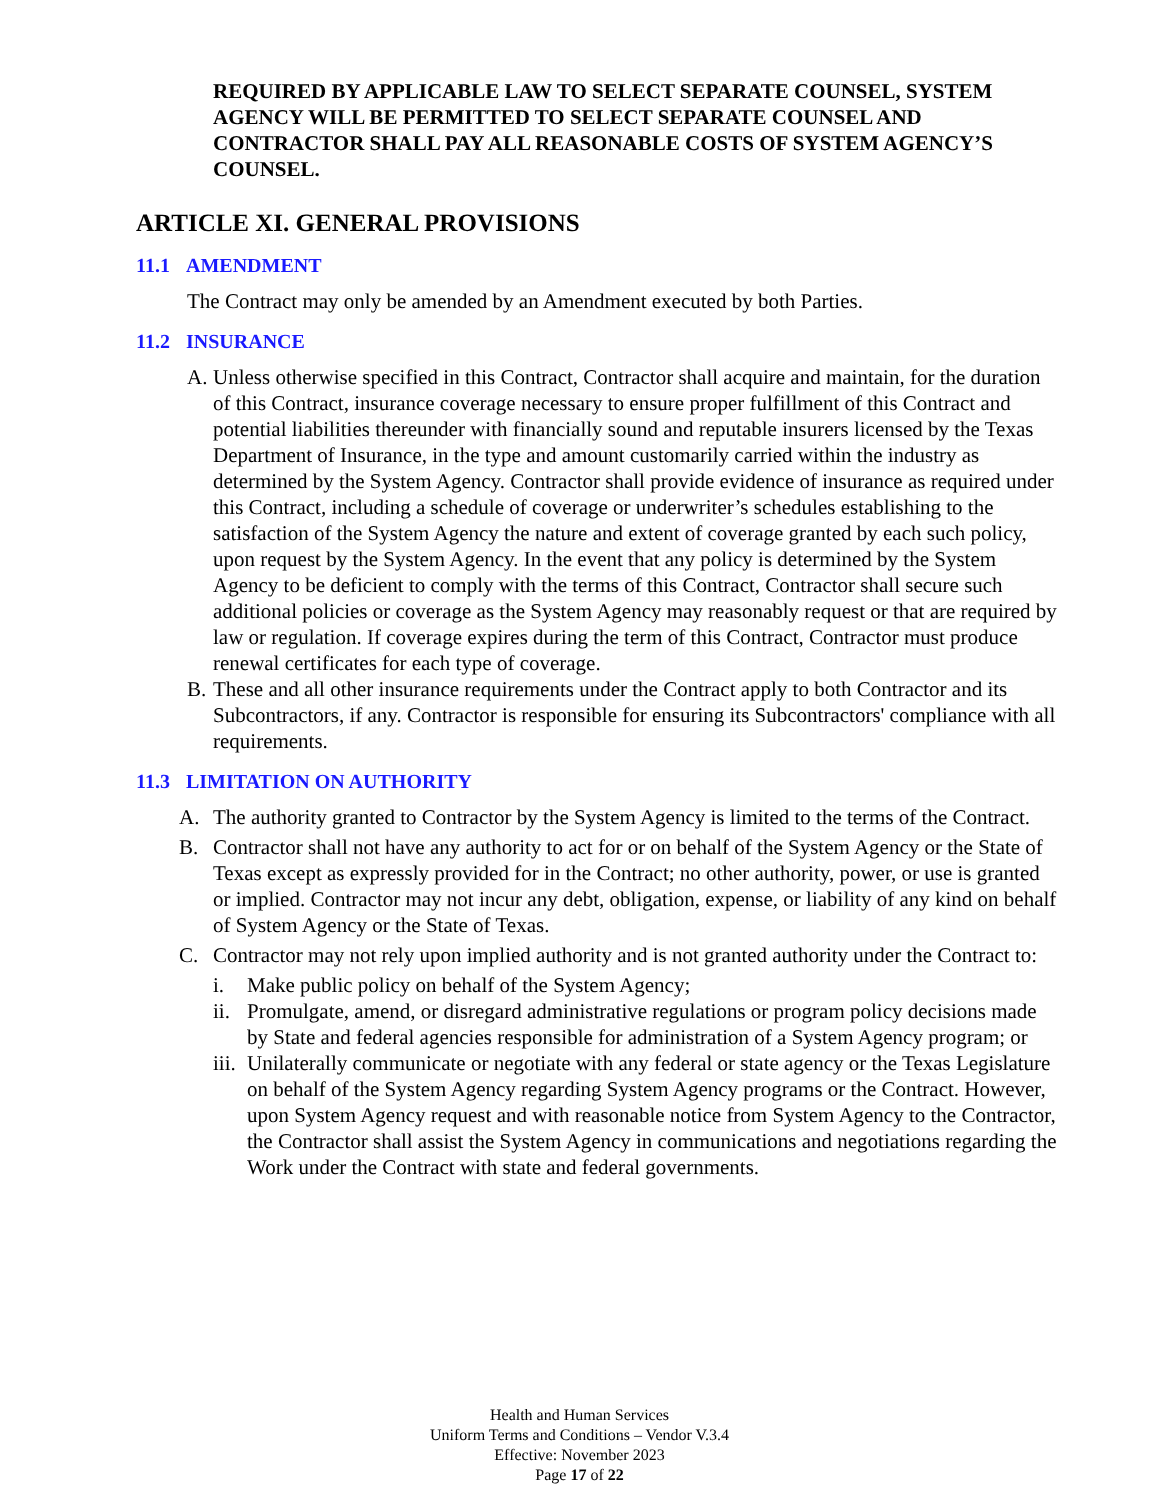REQUIRED BY APPLICABLE LAW TO SELECT SEPARATE COUNSEL, SYSTEM AGENCY WILL BE PERMITTED TO SELECT SEPARATE COUNSEL AND CONTRACTOR SHALL PAY ALL REASONABLE COSTS OF SYSTEM AGENCY’S COUNSEL.
ARTICLE XI. GENERAL PROVISIONS
11.1 AMENDMENT
The Contract may only be amended by an Amendment executed by both Parties.
11.2 INSURANCE
A. Unless otherwise specified in this Contract, Contractor shall acquire and maintain, for the duration of this Contract, insurance coverage necessary to ensure proper fulfillment of this Contract and potential liabilities thereunder with financially sound and reputable insurers licensed by the Texas Department of Insurance, in the type and amount customarily carried within the industry as determined by the System Agency. Contractor shall provide evidence of insurance as required under this Contract, including a schedule of coverage or underwriter’s schedules establishing to the satisfaction of the System Agency the nature and extent of coverage granted by each such policy, upon request by the System Agency. In the event that any policy is determined by the System Agency to be deficient to comply with the terms of this Contract, Contractor shall secure such additional policies or coverage as the System Agency may reasonably request or that are required by law or regulation. If coverage expires during the term of this Contract, Contractor must produce renewal certificates for each type of coverage.
B. These and all other insurance requirements under the Contract apply to both Contractor and its Subcontractors, if any. Contractor is responsible for ensuring its Subcontractors' compliance with all requirements.
11.3 LIMITATION ON AUTHORITY
A. The authority granted to Contractor by the System Agency is limited to the terms of the Contract.
B. Contractor shall not have any authority to act for or on behalf of the System Agency or the State of Texas except as expressly provided for in the Contract; no other authority, power, or use is granted or implied. Contractor may not incur any debt, obligation, expense, or liability of any kind on behalf of System Agency or the State of Texas.
C. Contractor may not rely upon implied authority and is not granted authority under the Contract to:
i. Make public policy on behalf of the System Agency;
ii.
Promulgate, amend, or disregard administrative regulations or program policy decisions made by State and federal agencies responsible for administration of a System Agency program; or
iii.
Unilaterally communicate or negotiate with any federal or state agency or the Texas Legislature on behalf of the System Agency regarding System Agency programs or the Contract. However, upon System Agency request and with reasonable notice from System Agency to the Contractor, the Contractor shall assist the System Agency in communications and negotiations regarding the Work under the Contract with state and federal governments.
Health and Human Services
Uniform Terms and Conditions – Vendor V.3.4
Effective: November 2023
Page 17 of 22